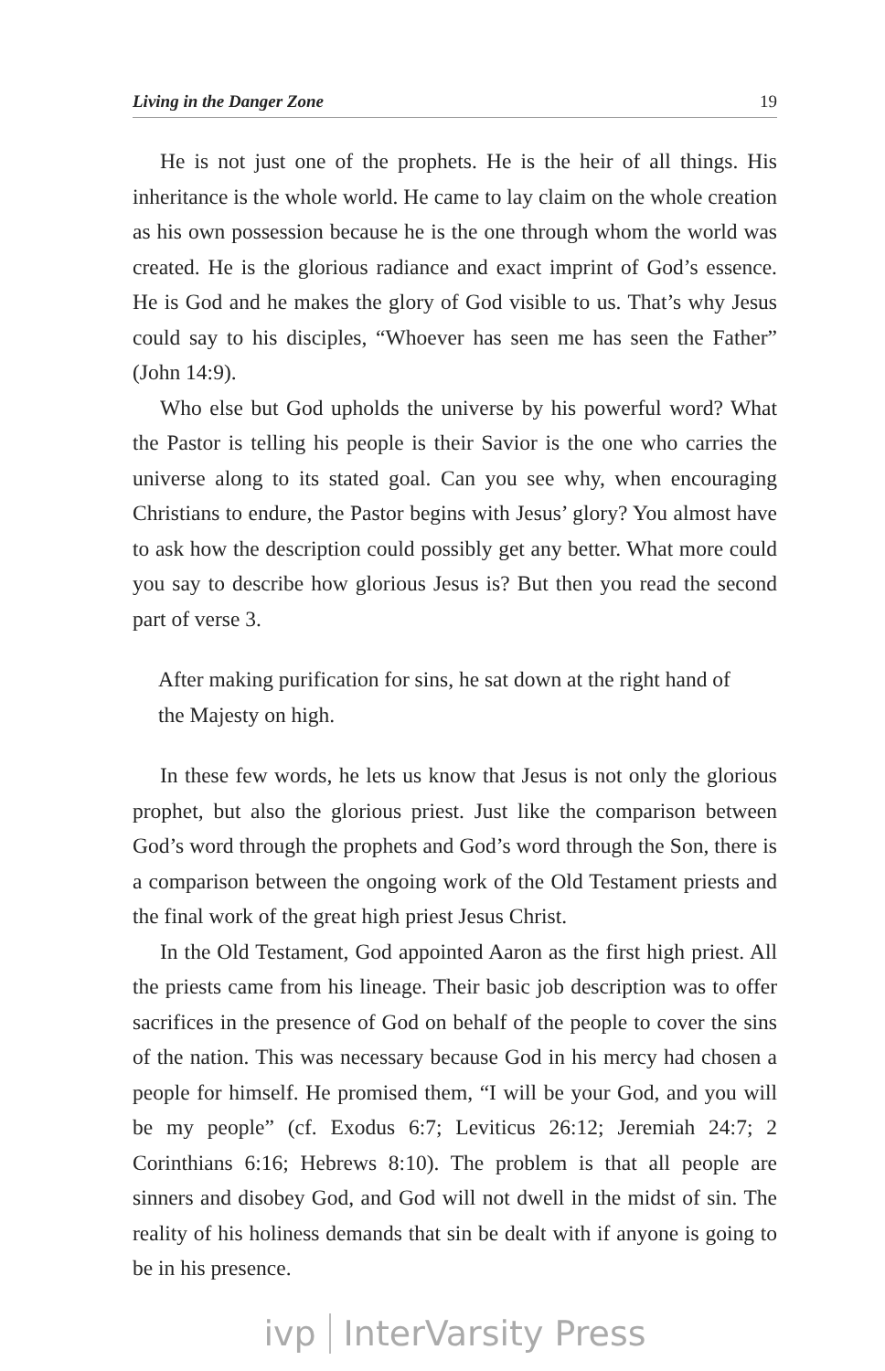Living in the Danger Zone 19
He is not just one of the prophets. He is the heir of all things. His inheritance is the whole world. He came to lay claim on the whole creation as his own possession because he is the one through whom the world was created. He is the glorious radiance and exact imprint of God’s essence. He is God and he makes the glory of God visible to us. That’s why Jesus could say to his disciples, “Whoever has seen me has seen the Father” (John 14:9).
Who else but God upholds the universe by his powerful word? What the Pastor is telling his people is their Savior is the one who carries the universe along to its stated goal. Can you see why, when encouraging Christians to endure, the Pastor begins with Jesus’ glory? You almost have to ask how the description could possibly get any better. What more could you say to describe how glorious Jesus is? But then you read the second part of verse 3.
After making purification for sins, he sat down at the right hand of the Majesty on high.
In these few words, he lets us know that Jesus is not only the glorious prophet, but also the glorious priest. Just like the comparison between God’s word through the prophets and God’s word through the Son, there is a comparison between the ongoing work of the Old Testament priests and the final work of the great high priest Jesus Christ.
In the Old Testament, God appointed Aaron as the first high priest. All the priests came from his lineage. Their basic job description was to offer sacrifices in the presence of God on behalf of the people to cover the sins of the nation. This was necessary because God in his mercy had chosen a people for himself. He promised them, “I will be your God, and you will be my people” (cf. Exodus 6:7; Leviticus 26:12; Jeremiah 24:7; 2 Corinthians 6:16; Hebrews 8:10). The problem is that all people are sinners and disobey God, and God will not dwell in the midst of sin. The reality of his holiness demands that sin be dealt with if anyone is going to be in his presence.
ivp InterVarsity Press